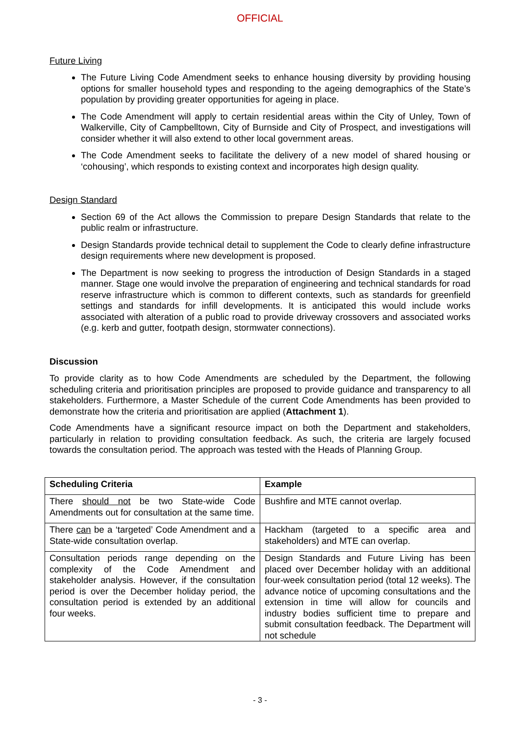OFFICIAL
Future Living
The Future Living Code Amendment seeks to enhance housing diversity by providing housing options for smaller household types and responding to the ageing demographics of the State’s population by providing greater opportunities for ageing in place.
The Code Amendment will apply to certain residential areas within the City of Unley, Town of Walkerville, City of Campbelltown, City of Burnside and City of Prospect, and investigations will consider whether it will also extend to other local government areas.
The Code Amendment seeks to facilitate the delivery of a new model of shared housing or ‘cohousing’, which responds to existing context and incorporates high design quality.
Design Standard
Section 69 of the Act allows the Commission to prepare Design Standards that relate to the public realm or infrastructure.
Design Standards provide technical detail to supplement the Code to clearly define infrastructure design requirements where new development is proposed.
The Department is now seeking to progress the introduction of Design Standards in a staged manner. Stage one would involve the preparation of engineering and technical standards for road reserve infrastructure which is common to different contexts, such as standards for greenfield settings and standards for infill developments. It is anticipated this would include works associated with alteration of a public road to provide driveway crossovers and associated works (e.g. kerb and gutter, footpath design, stormwater connections).
Discussion
To provide clarity as to how Code Amendments are scheduled by the Department, the following scheduling criteria and prioritisation principles are proposed to provide guidance and transparency to all stakeholders. Furthermore, a Master Schedule of the current Code Amendments has been provided to demonstrate how the criteria and prioritisation are applied (Attachment 1).
Code Amendments have a significant resource impact on both the Department and stakeholders, particularly in relation to providing consultation feedback. As such, the criteria are largely focused towards the consultation period. The approach was tested with the Heads of Planning Group.
| Scheduling Criteria | Example |
| --- | --- |
| There should not be two State-wide Code Amendments out for consultation at the same time. | Bushfire and MTE cannot overlap. |
| There can be a ‘targeted’ Code Amendment and a State-wide consultation overlap. | Hackham (targeted to a specific area and stakeholders) and MTE can overlap. |
| Consultation periods range depending on the complexity of the Code Amendment and stakeholder analysis. However, if the consultation period is over the December holiday period, the consultation period is extended by an additional four weeks. | Design Standards and Future Living has been placed over December holiday with an additional four-week consultation period (total 12 weeks). The advance notice of upcoming consultations and the extension in time will allow for councils and industry bodies sufficient time to prepare and submit consultation feedback. The Department will not schedule |
- 3 -